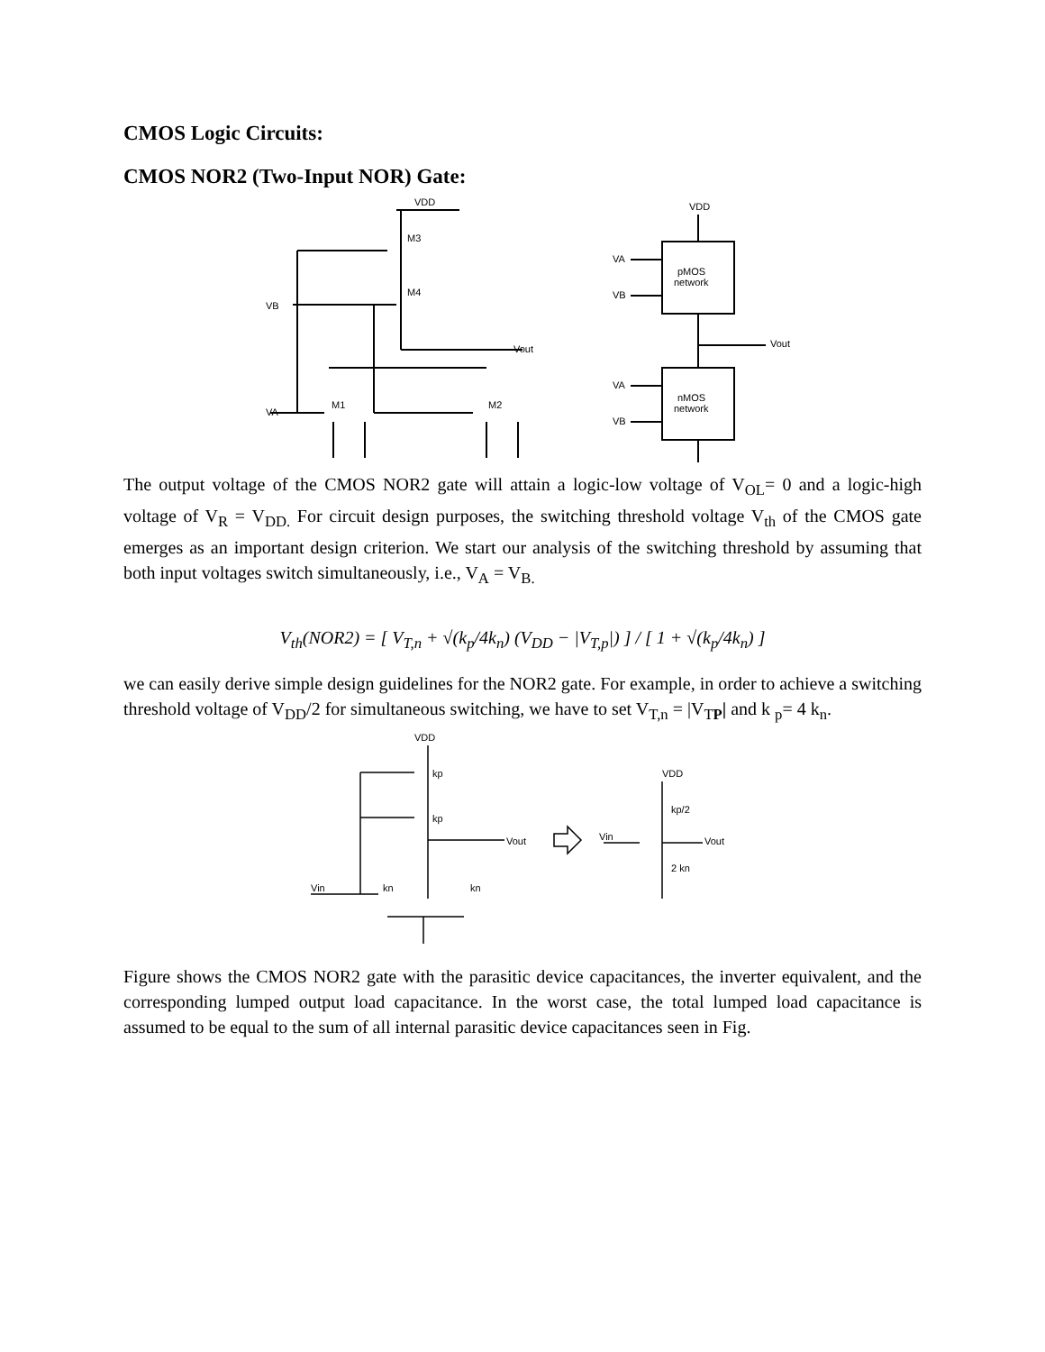CMOS Logic Circuits:
CMOS NOR2 (Two-Input NOR) Gate:
VDD
M3
M4
VB
VA
M1
M2
Vout
VDD
pMOS
network
nMOS
network
Vout
VA
VB
VA
VB
The output voltage of the CMOS NOR2 gate will attain a logic-low voltage of V<sub>OL</sub>= 0 and a logic-high voltage of V<sub>R</sub> = V<sub>DD.</sub> For circuit design purposes, the switching threshold voltage V<sub>th</sub> of the CMOS gate emerges as an important design criterion. We start our analysis of the switching threshold by assuming that both input voltages switch simultaneously, i.e., V<sub>A</sub> = V<sub>B.</sub>
V<sub>th</sub>(NOR2) = [ V<sub>T,n</sub> + √(k<sub>p</sub>/4k<sub>n</sub>) (V<sub>DD</sub> − |V<sub>T,p</sub>|) ] / [ 1 + √(k<sub>p</sub>/4k<sub>n</sub>) ]
we can easily derive simple design guidelines for the NOR2 gate. For example, in order to achieve a switching threshold voltage of V<sub>DD</sub>/2 for simultaneous switching, we have to set V<sub>T,n</sub> = |V<sub>TP</sub>| and k <sub>p</sub>= 4 k<sub>n</sub>.
VDD
kp
kp
Vout
Vin
kn
kn
VDD
kp/2
Vout
Vin
2 kn
Figure shows the CMOS NOR2 gate with the parasitic device capacitances, the inverter equivalent, and the corresponding lumped output load capacitance. In the worst case, the total lumped load capacitance is assumed to be equal to the sum of all internal parasitic device capacitances seen in Fig.